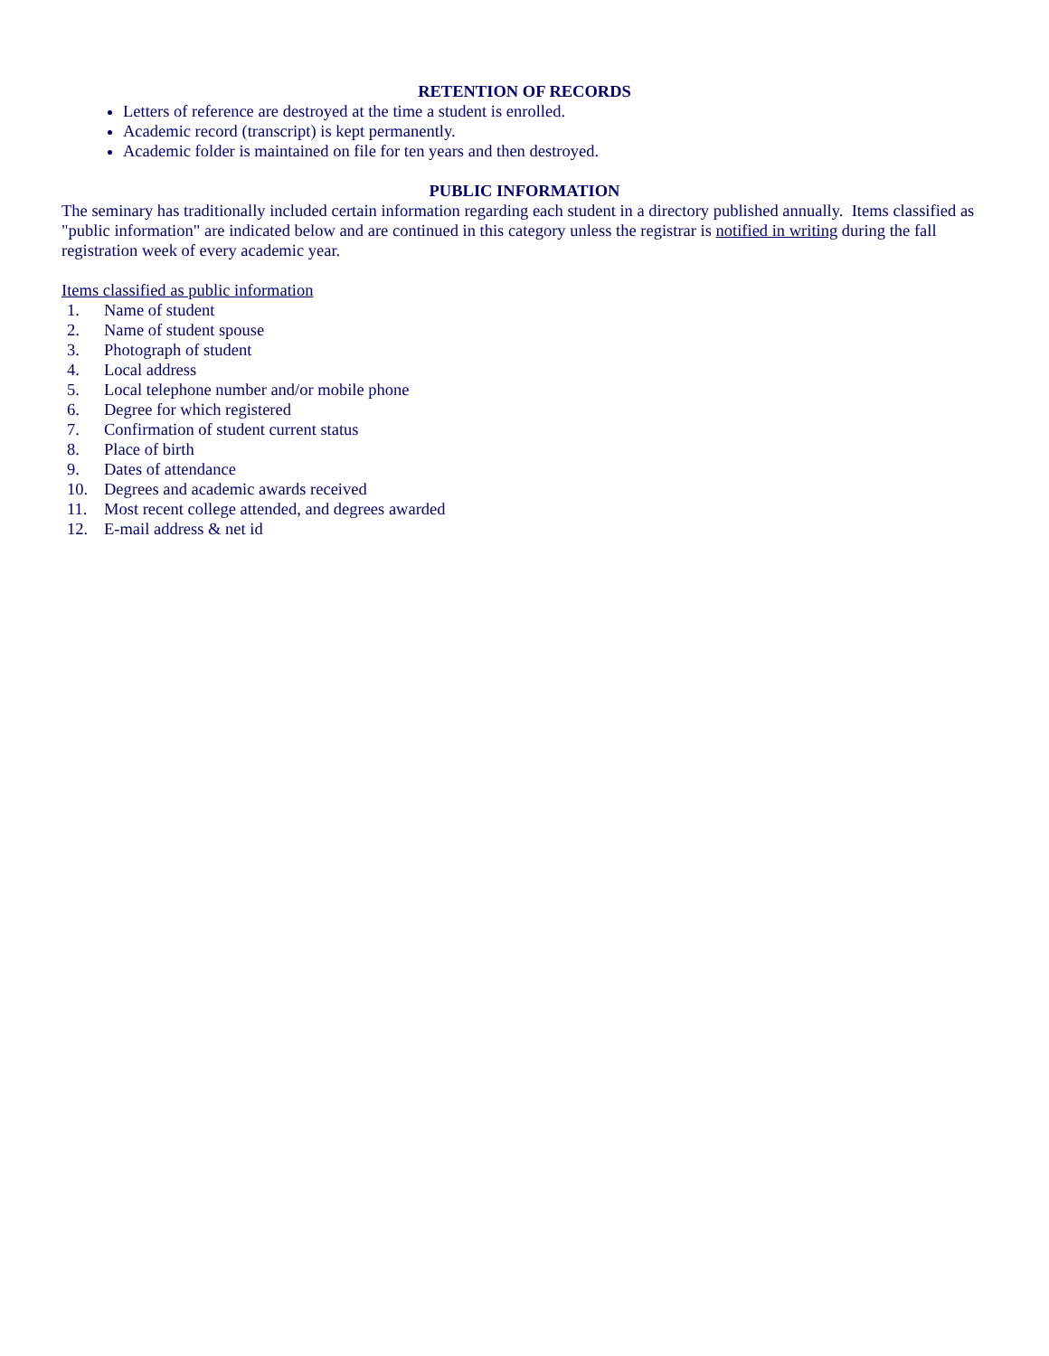RETENTION OF RECORDS
Letters of reference are destroyed at the time a student is enrolled.
Academic record (transcript) is kept permanently.
Academic folder is maintained on file for ten years and then destroyed.
PUBLIC INFORMATION
The seminary has traditionally included certain information regarding each student in a directory published annually. Items classified as "public information" are indicated below and are continued in this category unless the registrar is notified in writing during the fall registration week of every academic year.
Items classified as public information
1. Name of student
2. Name of student spouse
3. Photograph of student
4. Local address
5. Local telephone number and/or mobile phone
6. Degree for which registered
7. Confirmation of student current status
8. Place of birth
9. Dates of attendance
10. Degrees and academic awards received
11. Most recent college attended, and degrees awarded
12. E-mail address & net id